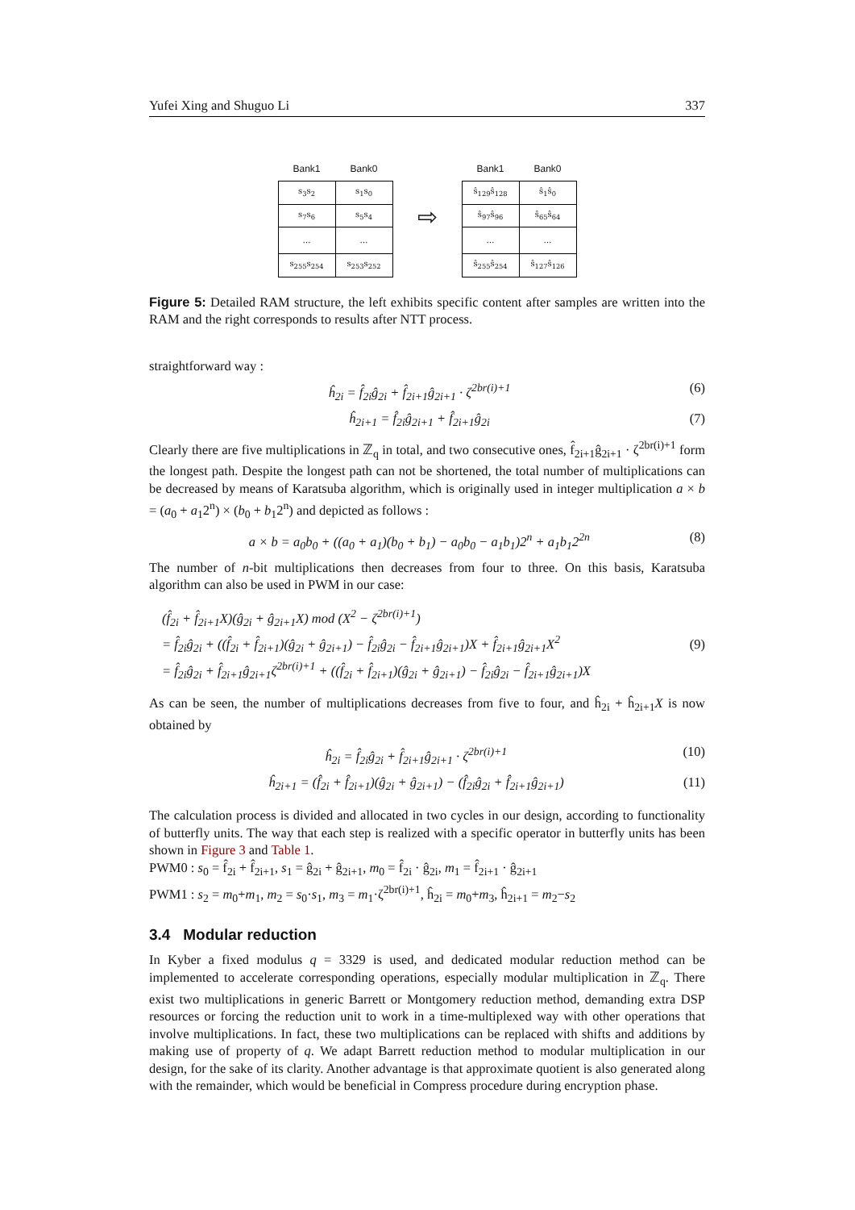Yufei Xing and Shuguo Li 337
| Bank1 | Bank0 |
| --- | --- |
| s<sub>3</sub>s<sub>2</sub> | s<sub>1</sub>s<sub>0</sub> |
| s<sub>7</sub>s<sub>6</sub> | s<sub>5</sub>s<sub>4</sub> |
| … | … |
| s<sub>255</sub>s<sub>254</sub> | s<sub>253</sub>s<sub>252</sub> |
⇨
| Bank1 | Bank0 |
| --- | --- |
| ŝ<sub>129</sub>ŝ<sub>128</sub> | ŝ<sub>1</sub>ŝ<sub>0</sub> |
| ŝ<sub>97</sub>ŝ<sub>96</sub> | ŝ<sub>65</sub>ŝ<sub>64</sub> |
| … | … |
| ŝ<sub>255</sub>ŝ<sub>254</sub> | ŝ<sub>127</sub>ŝ<sub>126</sub> |
Figure 5: Detailed RAM structure, the left exhibits specific content after samples are written into the RAM and the right corresponds to results after NTT process.
straightforward way :
ĥ<sub>2i</sub> = f̂<sub>2i</sub>ĝ<sub>2i</sub> + f̂<sub>2i+1</sub>ĝ<sub>2i+1</sub> · ζ<sup>2br(i)+1</sup> (6)
ĥ<sub>2i+1</sub> = f̂<sub>2i</sub>ĝ<sub>2i+1</sub> + f̂<sub>2i+1</sub>ĝ<sub>2i</sub> (7)
Clearly there are five multiplications in ℤ<sub>q</sub> in total, and two consecutive ones, f̂<sub>2i+1</sub>ĝ<sub>2i+1</sub> · ζ<sup>2br(i)+1</sup> form the longest path. Despite the longest path can not be shortened, the total number of multiplications can be decreased by means of Karatsuba algorithm, which is originally used in integer multiplication a × b = (a<sub>0</sub> + a<sub>1</sub>2<sup>n</sup>) × (b<sub>0</sub> + b<sub>1</sub>2<sup>n</sup>) and depicted as follows :
a × b = a<sub>0</sub>b<sub>0</sub> + ((a<sub>0</sub> + a<sub>1</sub>)(b<sub>0</sub> + b<sub>1</sub>) − a<sub>0</sub>b<sub>0</sub> − a<sub>1</sub>b<sub>1</sub>)2<sup>n</sup> + a<sub>1</sub>b<sub>1</sub>2<sup>2n</sup> (8)
The number of n-bit multiplications then decreases from four to three. On this basis, Karatsuba algorithm can also be used in PWM in our case:
(f̂<sub>2i</sub> + f̂<sub>2i+1</sub>X)(ĝ<sub>2i</sub> + ĝ<sub>2i+1</sub>X) mod (X<sup>2</sup> − ζ<sup>2br(i)+1</sup>)
= f̂<sub>2i</sub>ĝ<sub>2i</sub> + ((f̂<sub>2i</sub> + f̂<sub>2i+1</sub>)(ĝ<sub>2i</sub> + ĝ<sub>2i+1</sub>) − f̂<sub>2i</sub>ĝ<sub>2i</sub> − f̂<sub>2i+1</sub>ĝ<sub>2i+1</sub>)X + f̂<sub>2i+1</sub>ĝ<sub>2i+1</sub>X<sup>2</sup>
= f̂<sub>2i</sub>ĝ<sub>2i</sub> + f̂<sub>2i+1</sub>ĝ<sub>2i+1</sub>ζ<sup>2br(i)+1</sup> + ((f̂<sub>2i</sub> + f̂<sub>2i+1</sub>)(ĝ<sub>2i</sub> + ĝ<sub>2i+1</sub>) − f̂<sub>2i</sub>ĝ<sub>2i</sub> − f̂<sub>2i+1</sub>ĝ<sub>2i+1</sub>)X (9)
As can be seen, the number of multiplications decreases from five to four, and ĥ<sub>2i</sub> + ĥ<sub>2i+1</sub>X is now obtained by
ĥ<sub>2i</sub> = f̂<sub>2i</sub>ĝ<sub>2i</sub> + f̂<sub>2i+1</sub>ĝ<sub>2i+1</sub> · ζ<sup>2br(i)+1</sup> (10)
ĥ<sub>2i+1</sub> = (f̂<sub>2i</sub> + f̂<sub>2i+1</sub>)(ĝ<sub>2i</sub> + ĝ<sub>2i+1</sub>) − (f̂<sub>2i</sub>ĝ<sub>2i</sub> + f̂<sub>2i+1</sub>ĝ<sub>2i+1</sub>) (11)
The calculation process is divided and allocated in two cycles in our design, according to functionality of butterfly units. The way that each step is realized with a specific operator in butterfly units has been shown in Figure 3 and Table 1.
PWM0 : s<sub>0</sub> = f̂<sub>2i</sub> + f̂<sub>2i+1</sub>, s<sub>1</sub> = ĝ<sub>2i</sub> + ĝ<sub>2i+1</sub>, m<sub>0</sub> = f̂<sub>2i</sub> · ĝ<sub>2i</sub>, m<sub>1</sub> = f̂<sub>2i+1</sub> · ĝ<sub>2i+1</sub>
PWM1 : s<sub>2</sub> = m<sub>0</sub>+m<sub>1</sub>, m<sub>2</sub> = s<sub>0</sub>·s<sub>1</sub>, m<sub>3</sub> = m<sub>1</sub>·ζ<sup>2br(i)+1</sup>, ĥ<sub>2i</sub> = m<sub>0</sub>+m<sub>3</sub>, ĥ<sub>2i+1</sub> = m<sub>2</sub>−s<sub>2</sub>
3.4 Modular reduction
In Kyber a fixed modulus q = 3329 is used, and dedicated modular reduction method can be implemented to accelerate corresponding operations, especially modular multiplication in ℤ<sub>q</sub>. There exist two multiplications in generic Barrett or Montgomery reduction method, demanding extra DSP resources or forcing the reduction unit to work in a time-multiplexed way with other operations that involve multiplications. In fact, these two multiplications can be replaced with shifts and additions by making use of property of q. We adapt Barrett reduction method to modular multiplication in our design, for the sake of its clarity. Another advantage is that approximate quotient is also generated along with the remainder, which would be beneficial in Compress procedure during encryption phase.